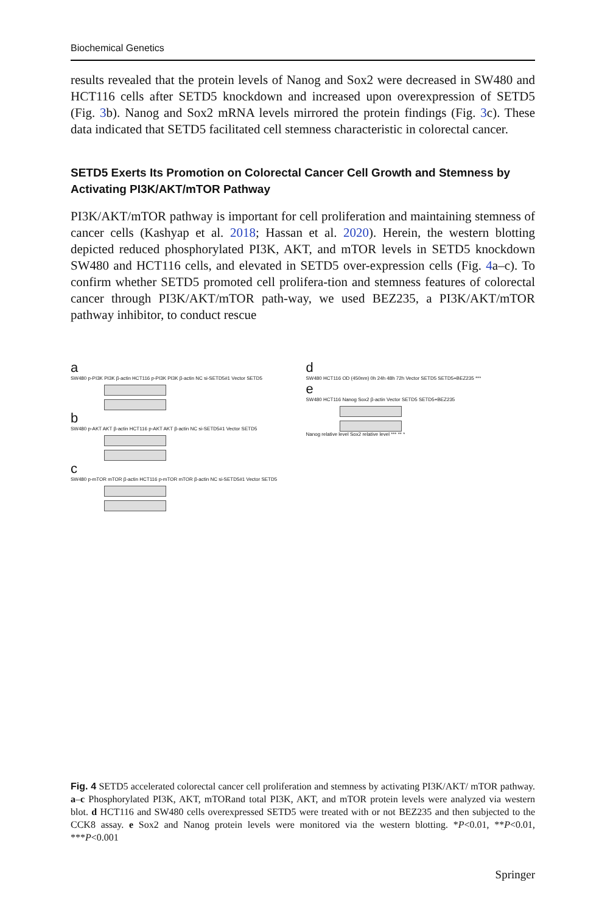Biochemical Genetics
results revealed that the protein levels of Nanog and Sox2 were decreased in SW480 and HCT116 cells after SETD5 knockdown and increased upon overexpression of SETD5 (Fig. 3b). Nanog and Sox2 mRNA levels mirrored the protein findings (Fig. 3c). These data indicated that SETD5 facilitated cell stemness characteristic in colorectal cancer.
SETD5 Exerts Its Promotion on Colorectal Cancer Cell Growth and Stemness by Activating PI3K/AKT/mTOR Pathway
PI3K/AKT/mTOR pathway is important for cell proliferation and maintaining stemness of cancer cells (Kashyap et al. 2018; Hassan et al. 2020). Herein, the western blotting depicted reduced phosphorylated PI3K, AKT, and mTOR levels in SETD5 knockdown SW480 and HCT116 cells, and elevated in SETD5 over-expression cells (Fig. 4a–c). To confirm whether SETD5 promoted cell prolifera-tion and stemness features of colorectal cancer through PI3K/AKT/mTOR path-way, we used BEZ235, a PI3K/AKT/mTOR pathway inhibitor, to conduct rescue
a
SW480 p-PI3K PI3K β-actin HCT116 p-PI3K PI3K β-actin NC si-SETD5#1 Vector SETD5
b
SW480 p-AKT AKT β-actin HCT116 p-AKT AKT β-actin NC si-SETD5#1 Vector SETD5
c
SW480 p-mTOR mTOR β-actin HCT116 p-mTOR mTOR β-actin NC si-SETD5#1 Vector SETD5
d
SW480 HCT116 OD (450nm) 0h 24h 48h 72h Vector SETD5 SETD5+BEZ235 ***
e
SW480 HCT116 Nanog Sox2 β-actin Vector SETD5 SETD5+BEZ235
Nanog relative level Sox2 relative level *** ** *
Fig. 4 SETD5 accelerated colorectal cancer cell proliferation and stemness by activating PI3K/AKT/ mTOR pathway. a–c Phosphorylated PI3K, AKT, mTORand total PI3K, AKT, and mTOR protein levels were analyzed via western blot. d HCT116 and SW480 cells overexpressed SETD5 were treated with or not BEZ235 and then subjected to the CCK8 assay. e Sox2 and Nanog protein levels were monitored via the western blotting. *P<0.01, **P<0.01, ***P<0.001
Springer